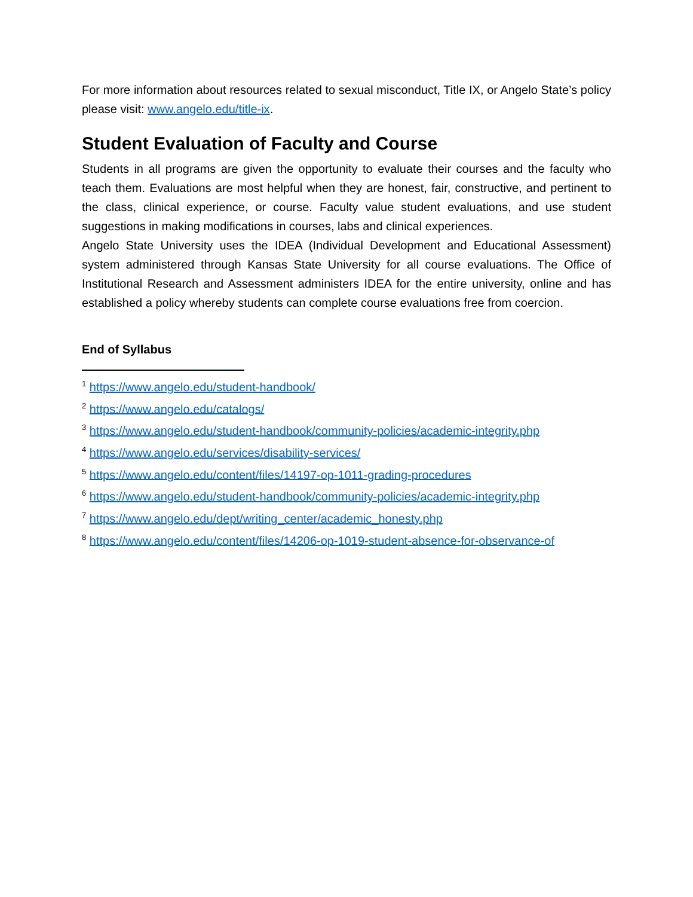For more information about resources related to sexual misconduct, Title IX, or Angelo State’s policy please visit: www.angelo.edu/title-ix.
Student Evaluation of Faculty and Course
Students in all programs are given the opportunity to evaluate their courses and the faculty who teach them. Evaluations are most helpful when they are honest, fair, constructive, and pertinent to the class, clinical experience, or course. Faculty value student evaluations, and use student suggestions in making modifications in courses, labs and clinical experiences.
Angelo State University uses the IDEA (Individual Development and Educational Assessment) system administered through Kansas State University for all course evaluations. The Office of Institutional Research and Assessment administers IDEA for the entire university, online and has established a policy whereby students can complete course evaluations free from coercion.
End of Syllabus
<sup>1</sup> https://www.angelo.edu/student-handbook/
<sup>2</sup> https://www.angelo.edu/catalogs/
<sup>3</sup> https://www.angelo.edu/student-handbook/community-policies/academic-integrity.php
<sup>4</sup> https://www.angelo.edu/services/disability-services/
<sup>5</sup> https://www.angelo.edu/content/files/14197-op-1011-grading-procedures
<sup>6</sup> https://www.angelo.edu/student-handbook/community-policies/academic-integrity.php
<sup>7</sup> https://www.angelo.edu/dept/writing_center/academic_honesty.php
<sup>8</sup> https://www.angelo.edu/content/files/14206-op-1019-student-absence-for-observance-of